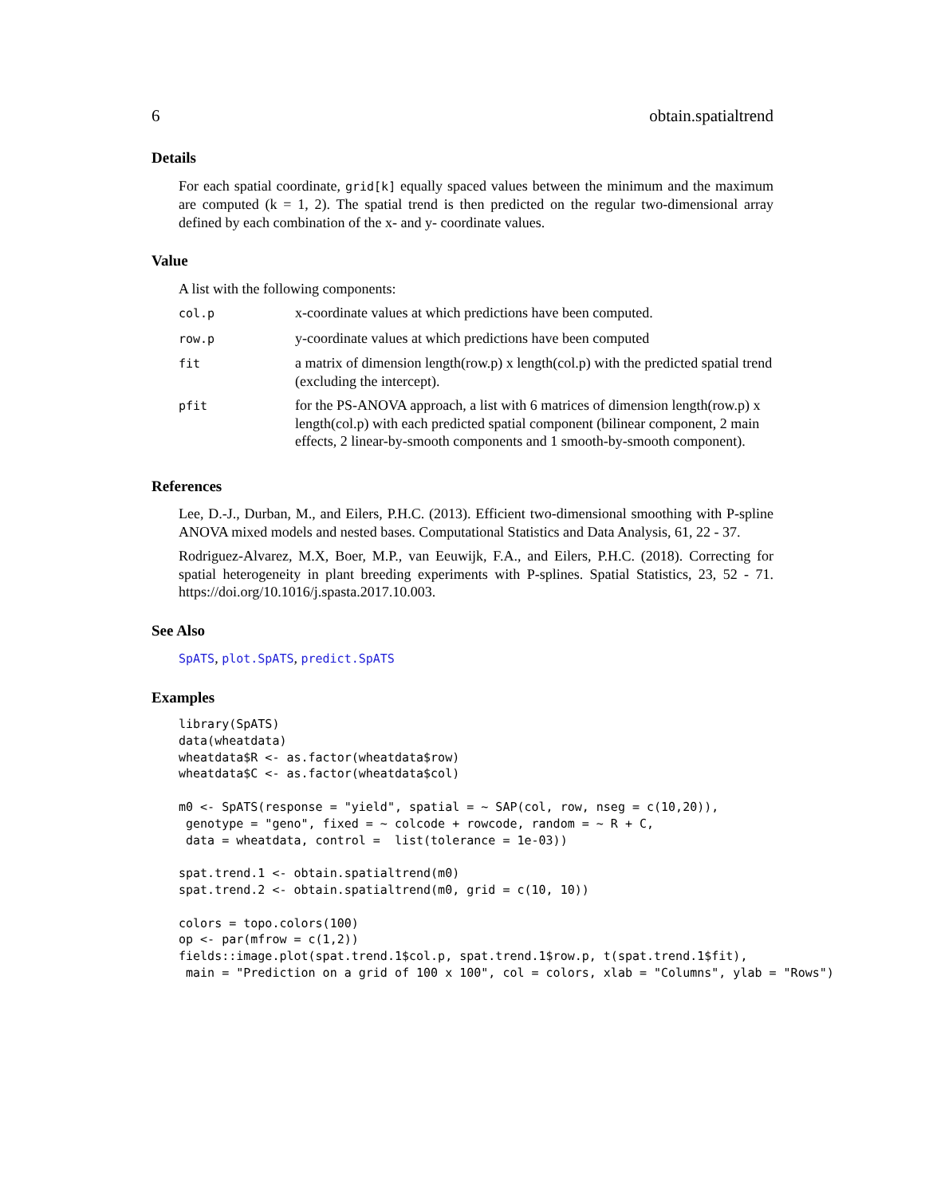6 obtain.spatialtrend
Details
For each spatial coordinate, grid[k] equally spaced values between the minimum and the maximum are computed (k = 1, 2). The spatial trend is then predicted on the regular two-dimensional array defined by each combination of the x- and y- coordinate values.
Value
A list with the following components:
| col.p | x-coordinate values at which predictions have been computed. |
| row.p | y-coordinate values at which predictions have been computed |
| fit | a matrix of dimension length(row.p) x length(col.p) with the predicted spatial trend (excluding the intercept). |
| pfit | for the PS-ANOVA approach, a list with 6 matrices of dimension length(row.p) x length(col.p) with each predicted spatial component (bilinear component, 2 main effects, 2 linear-by-smooth components and 1 smooth-by-smooth component). |
References
Lee, D.-J., Durban, M., and Eilers, P.H.C. (2013). Efficient two-dimensional smoothing with P-spline ANOVA mixed models and nested bases. Computational Statistics and Data Analysis, 61, 22 - 37.
Rodriguez-Alvarez, M.X, Boer, M.P., van Eeuwijk, F.A., and Eilers, P.H.C. (2018). Correcting for spatial heterogeneity in plant breeding experiments with P-splines. Spatial Statistics, 23, 52 - 71. https://doi.org/10.1016/j.spasta.2017.10.003.
See Also
SpATS, plot.SpATS, predict.SpATS
Examples
library(SpATS)
data(wheatdata)
wheatdata$R <- as.factor(wheatdata$row)
wheatdata$C <- as.factor(wheatdata$col)

m0 <- SpATS(response = "yield", spatial = ~ SAP(col, row, nseg = c(10,20)),
 genotype = "geno", fixed = ~ colcode + rowcode, random = ~ R + C,
 data = wheatdata, control =  list(tolerance = 1e-03))

spat.trend.1 <- obtain.spatialtrend(m0)
spat.trend.2 <- obtain.spatialtrend(m0, grid = c(10, 10))

colors = topo.colors(100)
op <- par(mfrow = c(1,2))
fields::image.plot(spat.trend.1$col.p, spat.trend.1$row.p, t(spat.trend.1$fit),
 main = "Prediction on a grid of 100 x 100", col = colors, xlab = "Columns", ylab = "Rows")